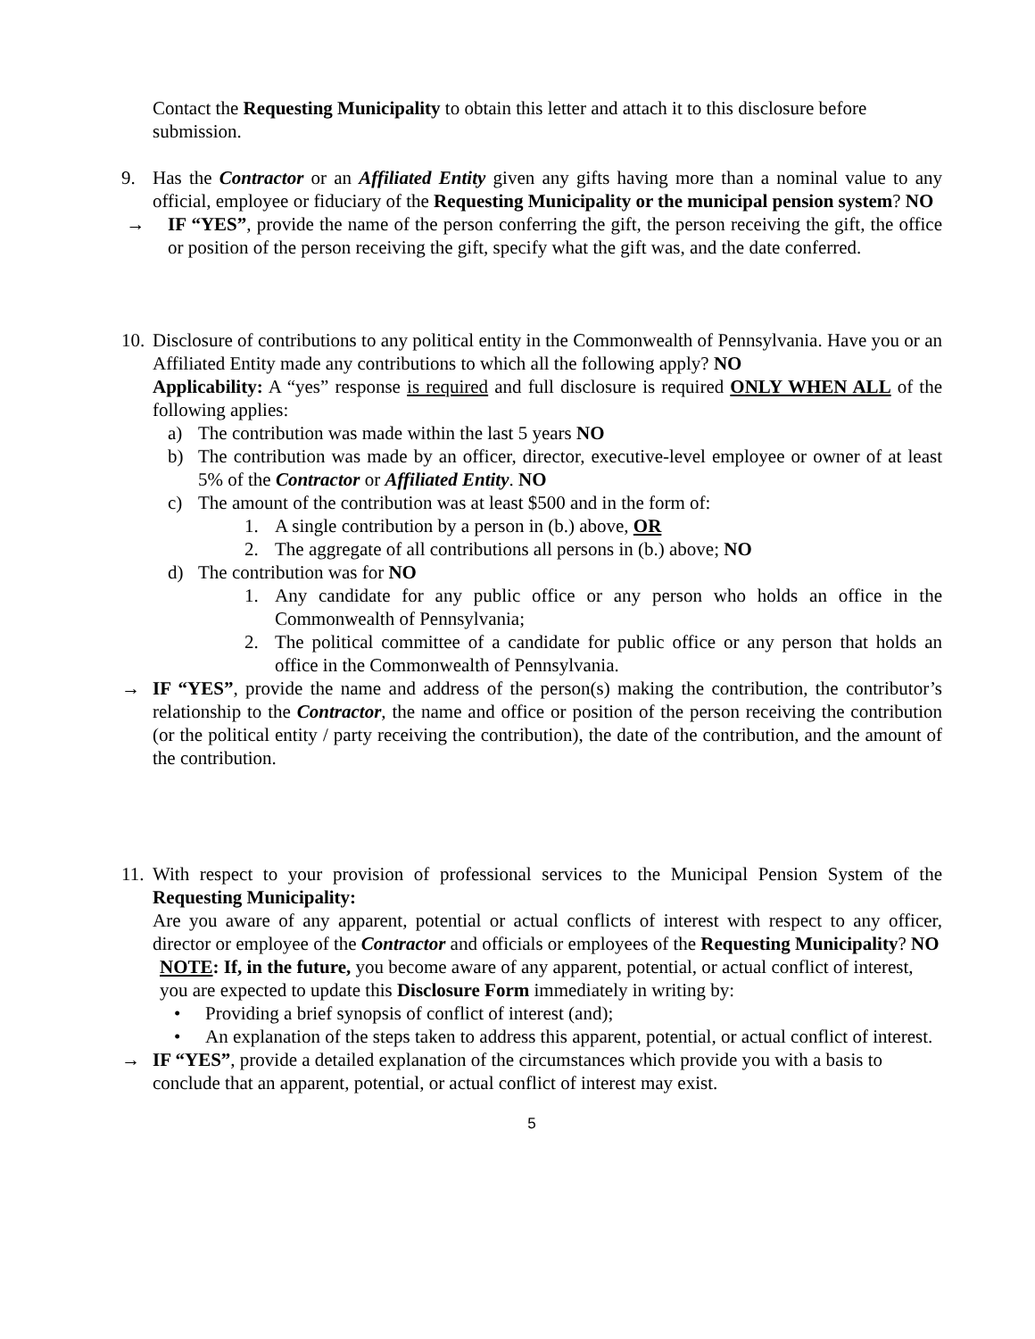Contact the Requesting Municipality to obtain this letter and attach it to this disclosure before submission.
9. Has the Contractor or an Affiliated Entity given any gifts having more than a nominal value to any official, employee or fiduciary of the Requesting Municipality or the municipal pension system? NO
→ IF “YES”, provide the name of the person conferring the gift, the person receiving the gift, the office or position of the person receiving the gift, specify what the gift was, and the date conferred.
10. Disclosure of contributions to any political entity in the Commonwealth of Pennsylvania. Have you or an Affiliated Entity made any contributions to which all the following apply? NO
Applicability: A “yes” response is required and full disclosure is required ONLY WHEN ALL of the following applies:
a) The contribution was made within the last 5 years NO
b) The contribution was made by an officer, director, executive-level employee or owner of at least 5% of the Contractor or Affiliated Entity. NO
c) The amount of the contribution was at least $500 and in the form of:
1. A single contribution by a person in (b.) above, OR
2. The aggregate of all contributions all persons in (b.) above; NO
d) The contribution was for NO
1. Any candidate for any public office or any person who holds an office in the Commonwealth of Pennsylvania;
2. The political committee of a candidate for public office or any person that holds an office in the Commonwealth of Pennsylvania.
→ IF “YES”, provide the name and address of the person(s) making the contribution, the contributor’s relationship to the Contractor, the name and office or position of the person receiving the contribution (or the political entity / party receiving the contribution), the date of the contribution, and the amount of the contribution.
11. With respect to your provision of professional services to the Municipal Pension System of the Requesting Municipality:
Are you aware of any apparent, potential or actual conflicts of interest with respect to any officer, director or employee of the Contractor and officials or employees of the Requesting Municipality? NO
NOTE: If, in the future, you become aware of any apparent, potential, or actual conflict of interest, you are expected to update this Disclosure Form immediately in writing by:
• Providing a brief synopsis of conflict of interest (and);
• An explanation of the steps taken to address this apparent, potential, or actual conflict of interest.
→ IF “YES”, provide a detailed explanation of the circumstances which provide you with a basis to conclude that an apparent, potential, or actual conflict of interest may exist.
5